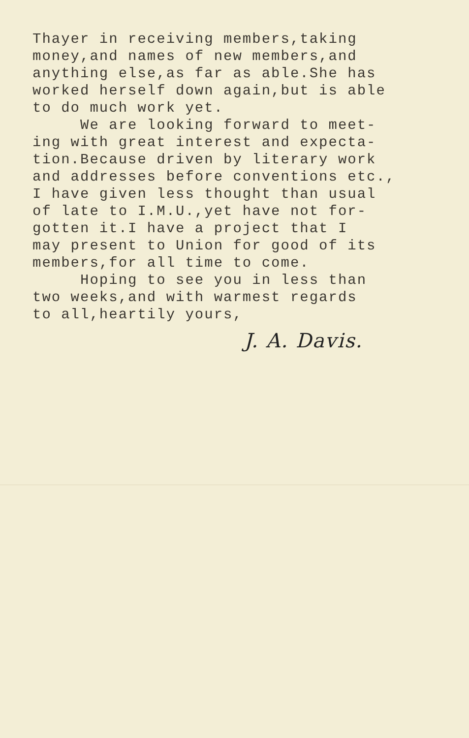Thayer in receiving members,taking money,and names of new members,and anything else,as far as able.She has worked herself down again,but is able to do much work yet. We are looking forward to meet- ing with great interest and expecta- tion.Because driven by literary work and addresses before conventions etc., I have given less thought than usual of late to I.M.U.,yet have not for- gotten it.I have a project that I may present to Union for good of its members,for all time to come. Hoping to see you in less than two weeks,and with warmest regards to all,heartily yours,
J. A. Davis.